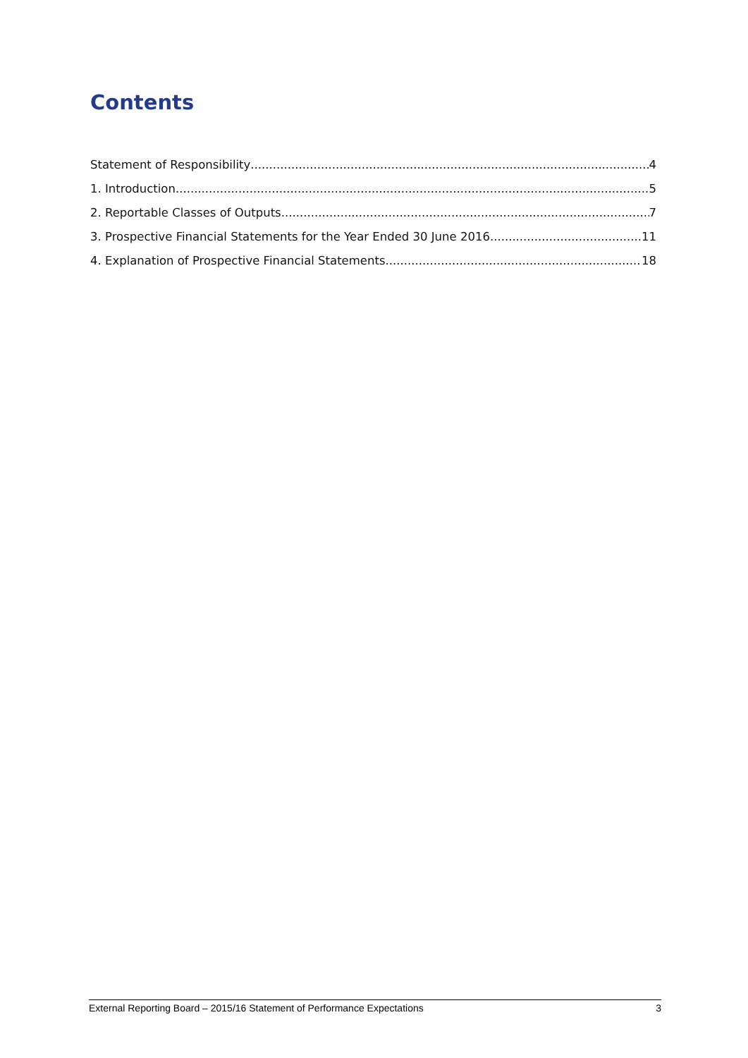Contents
Statement of Responsibility 4
1. Introduction 5
2. Reportable Classes of Outputs 7
3. Prospective Financial Statements for the Year Ended 30 June 2016 11
4. Explanation of Prospective Financial Statements 18
External Reporting Board – 2015/16 Statement of Performance Expectations 3